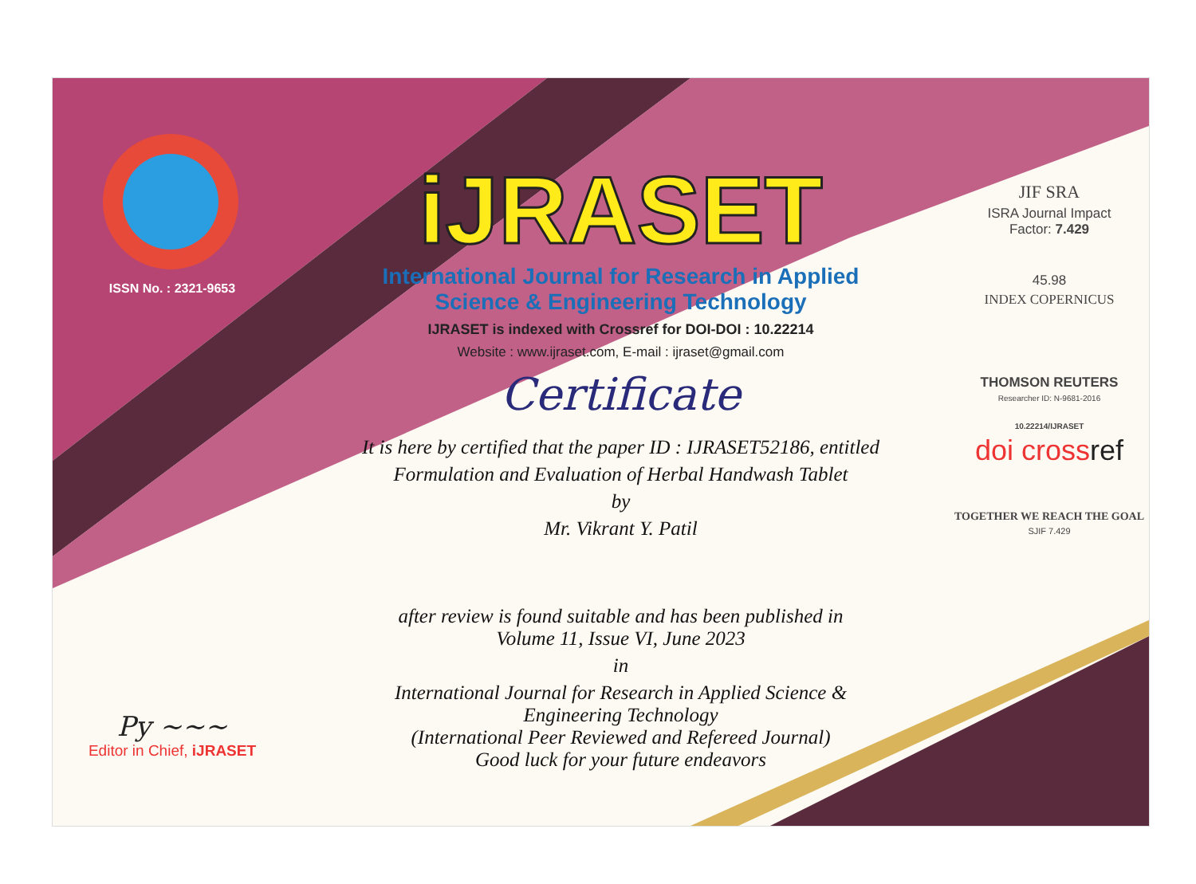ISSN No. : 2321-9653
Py ~~~
Editor in Chief, iJRASET
iJRASET
International Journal for Research in Applied
Science & Engineering Technology
IJRASET is indexed with Crossref for DOI-DOI : 10.22214
Website : www.ijraset.com, E-mail : ijraset@gmail.com
Certificate
It is here by certified that the paper ID : IJRASET52186, entitled
Formulation and Evaluation of Herbal Handwash Tablet
by
Mr. Vikrant Y. Patil
after review is found suitable and has been published in
Volume 11, Issue VI, June 2023
in
International Journal for Research in Applied Science &
Engineering Technology
(International Peer Reviewed and Refereed Journal)
Good luck for your future endeavors
JIF SRA
ISRA Journal Impact
Factor: 7.429
45.98
INDEX COPERNICUS
THOMSON REUTERS
Researcher ID: N-9681-2016
10.22214/IJRASET
doi crossref
TOGETHER WE REACH THE GOAL
SJIF 7.429